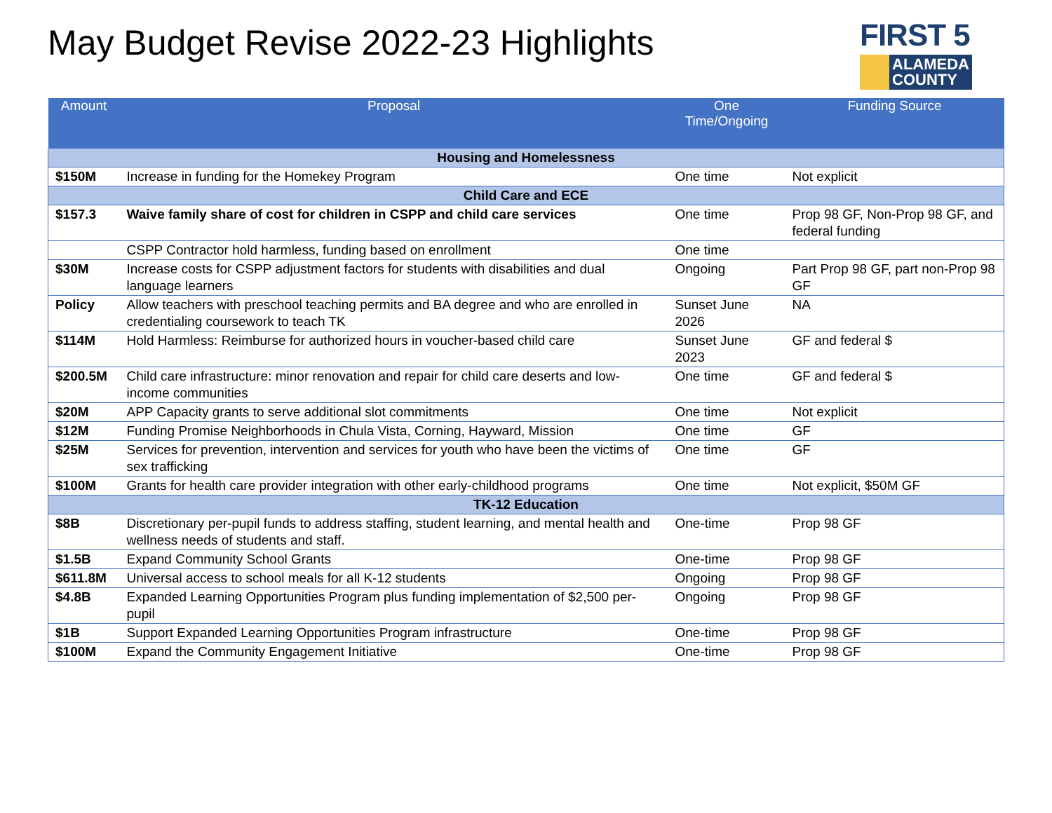May Budget Revise 2022-23 Highlights
FIRST 5
ALAMEDA
COUNTY
| Amount | Proposal | One Time/Ongoing | Funding Source |
| --- | --- | --- | --- |
| Housing and Homelessness | | | |
| $150M | Increase in funding for the Homekey Program | One time | Not explicit |
| Child Care and ECE | | | |
| $157.3 | Waive family share of cost for children in CSPP and child care services | One time | Prop 98 GF, Non-Prop 98 GF, and federal funding |
| | CSPP Contractor hold harmless, funding based on enrollment | One time | |
| $30M | Increase costs for CSPP adjustment factors for students with disabilities and dual language learners | Ongoing | Part Prop 98 GF, part non-Prop 98 GF |
| Policy | Allow teachers with preschool teaching permits and BA degree and who are enrolled in credentialing coursework to teach TK | Sunset June 2026 | NA |
| $114M | Hold Harmless: Reimburse for authorized hours in voucher-based child care | Sunset June 2023 | GF and federal $ |
| $200.5M | Child care infrastructure: minor renovation and repair for child care deserts and low-income communities | One time | GF and federal $ |
| $20M | APP Capacity grants to serve additional slot commitments | One time | Not explicit |
| $12M | Funding Promise Neighborhoods in Chula Vista, Corning, Hayward, Mission | One time | GF |
| $25M | Services for prevention, intervention and services for youth who have been the victims of sex trafficking | One time | GF |
| $100M | Grants for health care provider integration with other early-childhood programs | One time | Not explicit, $50M GF |
| TK-12 Education | | | |
| $8B | Discretionary per-pupil funds to address staffing, student learning, and mental health and wellness needs of students and staff. | One-time | Prop 98 GF |
| $1.5B | Expand Community School Grants | One-time | Prop 98 GF |
| $611.8M | Universal access to school meals for all K-12 students | Ongoing | Prop 98 GF |
| $4.8B | Expanded Learning Opportunities Program plus funding implementation of $2,500 per-pupil | Ongoing | Prop 98 GF |
| $1B | Support Expanded Learning Opportunities Program infrastructure | One-time | Prop 98 GF |
| $100M | Expand the Community Engagement Initiative | One-time | Prop 98 GF |